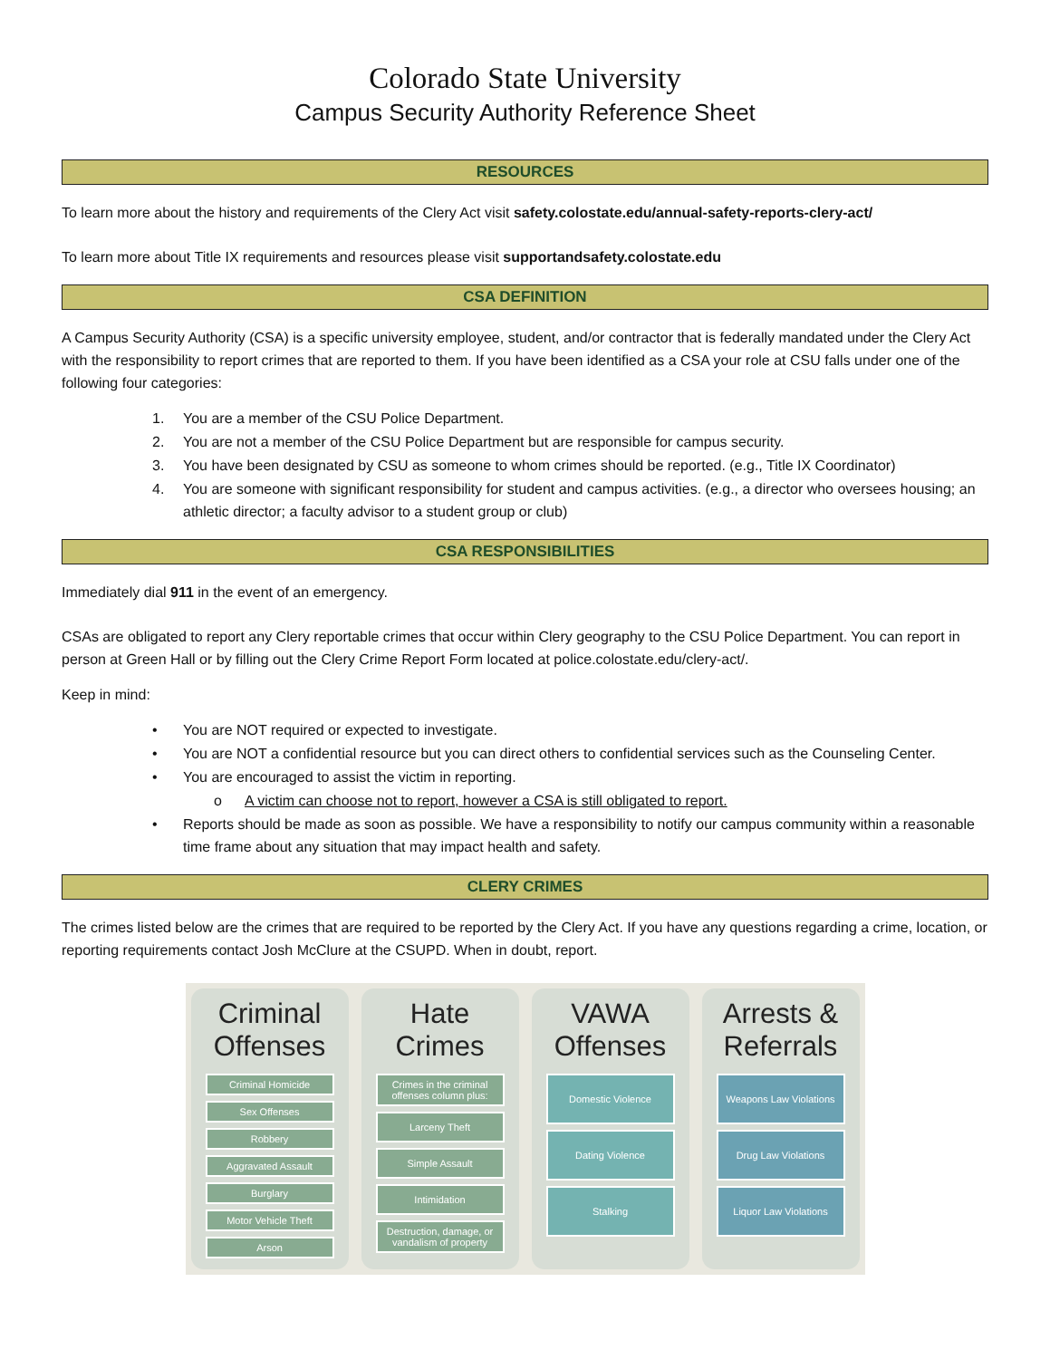Colorado State University
Campus Security Authority Reference Sheet
RESOURCES
To learn more about the history and requirements of the Clery Act visit safety.colostate.edu/annual-safety-reports-clery-act/
To learn more about Title IX requirements and resources please visit supportandsafety.colostate.edu
CSA DEFINITION
A Campus Security Authority (CSA) is a specific university employee, student, and/or contractor that is federally mandated under the Clery Act with the responsibility to report crimes that are reported to them. If you have been identified as a CSA your role at CSU falls under one of the following four categories:
1. You are a member of the CSU Police Department.
2. You are not a member of the CSU Police Department but are responsible for campus security.
3. You have been designated by CSU as someone to whom crimes should be reported. (e.g., Title IX Coordinator)
4. You are someone with significant responsibility for student and campus activities. (e.g., a director who oversees housing; an athletic director; a faculty advisor to a student group or club)
CSA RESPONSIBILITIES
Immediately dial 911 in the event of an emergency.
CSAs are obligated to report any Clery reportable crimes that occur within Clery geography to the CSU Police Department. You can report in person at Green Hall or by filling out the Clery Crime Report Form located at police.colostate.edu/clery-act/.
Keep in mind:
• You are NOT required or expected to investigate.
• You are NOT a confidential resource but you can direct others to confidential services such as the Counseling Center.
• You are encouraged to assist the victim in reporting.
o A victim can choose not to report, however a CSA is still obligated to report.
• Reports should be made as soon as possible. We have a responsibility to notify our campus community within a reasonable time frame about any situation that may impact health and safety.
CLERY CRIMES
The crimes listed below are the crimes that are required to be reported by the Clery Act. If you have any questions regarding a crime, location, or reporting requirements contact Josh McClure at the CSUPD. When in doubt, report.
Criminal Offenses
Criminal Homicide
Sex Offenses
Robbery
Aggravated Assault
Burglary
Motor Vehicle Theft
Arson
Hate Crimes
Crimes in the criminal offenses column plus:
Larceny Theft
Simple Assault
Intimidation
Destruction, damage, or vandalism of property
VAWA Offenses
Domestic Violence
Dating Violence
Stalking
Arrests & Referrals
Weapons Law Violations
Drug Law Violations
Liquor Law Violations